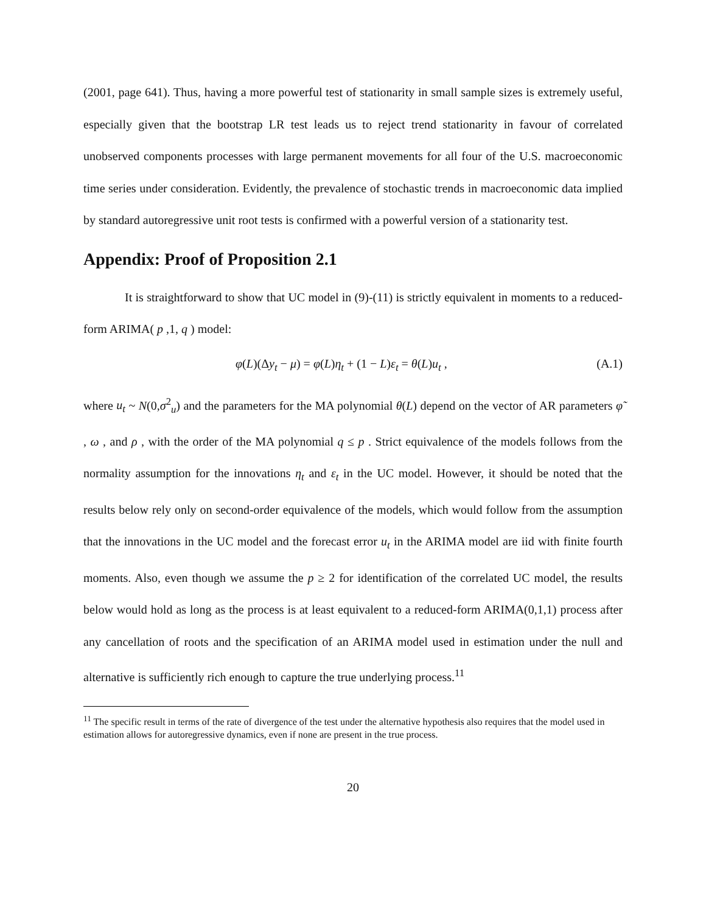(2001, page 641). Thus, having a more powerful test of stationarity in small sample sizes is extremely useful, especially given that the bootstrap LR test leads us to reject trend stationarity in favour of correlated unobserved components processes with large permanent movements for all four of the U.S. macroeconomic time series under consideration. Evidently, the prevalence of stochastic trends in macroeconomic data implied by standard autoregressive unit root tests is confirmed with a powerful version of a stationarity test.
Appendix: Proof of Proposition 2.1
It is straightforward to show that UC model in (9)-(11) is strictly equivalent in moments to a reduced-form ARIMA( p ,1, q ) model:
φ(L)(Δy<sub>t</sub> − μ) = φ(L)η<sub>t</sub> + (1 − L)ε<sub>t</sub> = θ(L)u<sub>t</sub> , (A.1)
where u<sub>t</sub> ~ N(0,σ<sup>2</sup><sub>u</sub>) and the parameters for the MA polynomial θ(L) depend on the vector of AR parameters φ̃ , ω , and ρ , with the order of the MA polynomial q ≤ p . Strict equivalence of the models follows from the normality assumption for the innovations η<sub>t</sub> and ε<sub>t</sub> in the UC model. However, it should be noted that the results below rely only on second-order equivalence of the models, which would follow from the assumption that the innovations in the UC model and the forecast error u<sub>t</sub> in the ARIMA model are iid with finite fourth moments. Also, even though we assume the p ≥ 2 for identification of the correlated UC model, the results below would hold as long as the process is at least equivalent to a reduced-form ARIMA(0,1,1) process after any cancellation of roots and the specification of an ARIMA model used in estimation under the null and alternative is sufficiently rich enough to capture the true underlying process.<sup>11</sup>
<sup>11</sup> The specific result in terms of the rate of divergence of the test under the alternative hypothesis also requires that the model used in estimation allows for autoregressive dynamics, even if none are present in the true process.
20